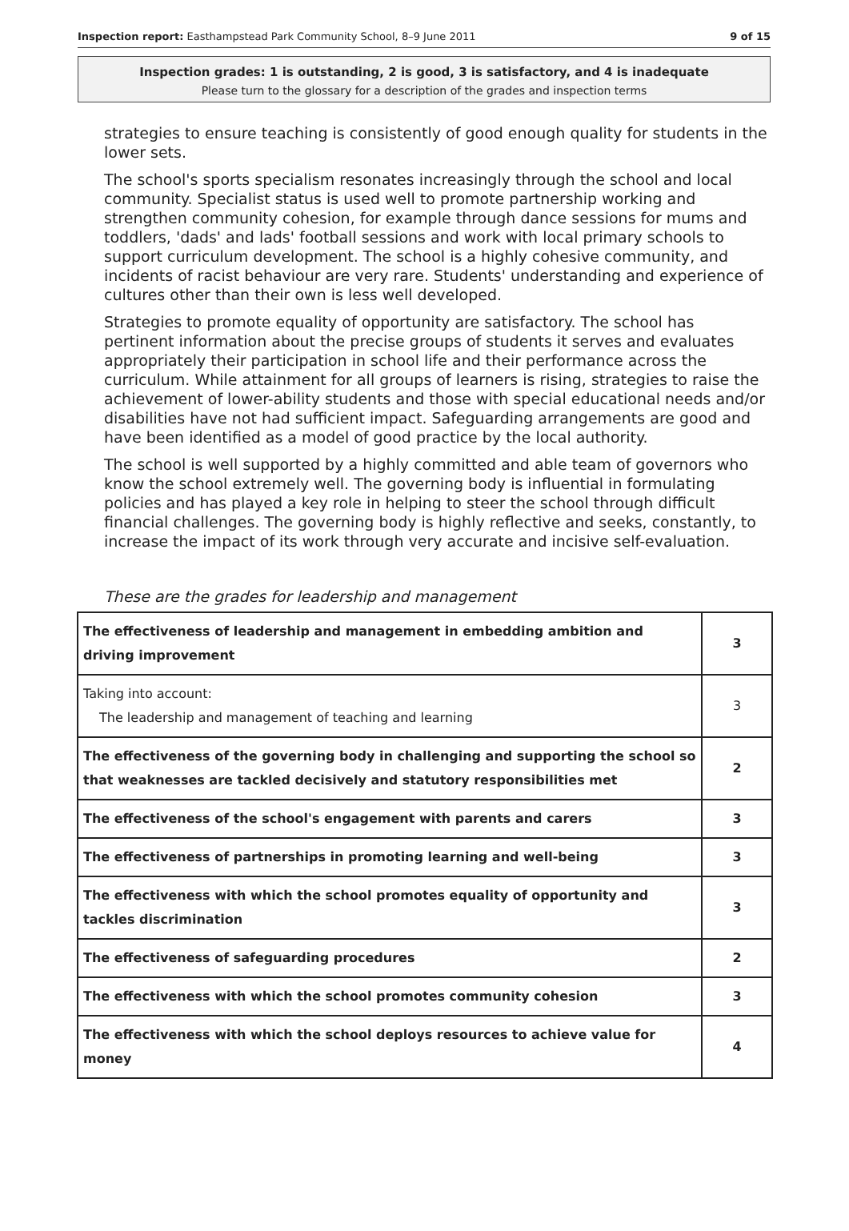Inspection report: Easthampstead Park Community School, 8–9 June 2011 9 of 15
Inspection grades: 1 is outstanding, 2 is good, 3 is satisfactory, and 4 is inadequate
Please turn to the glossary for a description of the grades and inspection terms
strategies to ensure teaching is consistently of good enough quality for students in the lower sets.
The school's sports specialism resonates increasingly through the school and local community. Specialist status is used well to promote partnership working and strengthen community cohesion, for example through dance sessions for mums and toddlers, 'dads' and lads' football sessions and work with local primary schools to support curriculum development. The school is a highly cohesive community, and incidents of racist behaviour are very rare. Students' understanding and experience of cultures other than their own is less well developed.
Strategies to promote equality of opportunity are satisfactory. The school has pertinent information about the precise groups of students it serves and evaluates appropriately their participation in school life and their performance across the curriculum. While attainment for all groups of learners is rising, strategies to raise the achievement of lower-ability students and those with special educational needs and/or disabilities have not had sufficient impact. Safeguarding arrangements are good and have been identified as a model of good practice by the local authority.
The school is well supported by a highly committed and able team of governors who know the school extremely well. The governing body is influential in formulating policies and has played a key role in helping to steer the school through difficult financial challenges. The governing body is highly reflective and seeks, constantly, to increase the impact of its work through very accurate and incisive self-evaluation.
These are the grades for leadership and management
| The effectiveness of leadership and management in embedding ambition and driving improvement | 3 |
| Taking into account: The leadership and management of teaching and learning | 3 |
| The effectiveness of the governing body in challenging and supporting the school so that weaknesses are tackled decisively and statutory responsibilities met | 2 |
| The effectiveness of the school's engagement with parents and carers | 3 |
| The effectiveness of partnerships in promoting learning and well-being | 3 |
| The effectiveness with which the school promotes equality of opportunity and tackles discrimination | 3 |
| The effectiveness of safeguarding procedures | 2 |
| The effectiveness with which the school promotes community cohesion | 3 |
| The effectiveness with which the school deploys resources to achieve value for money | 4 |